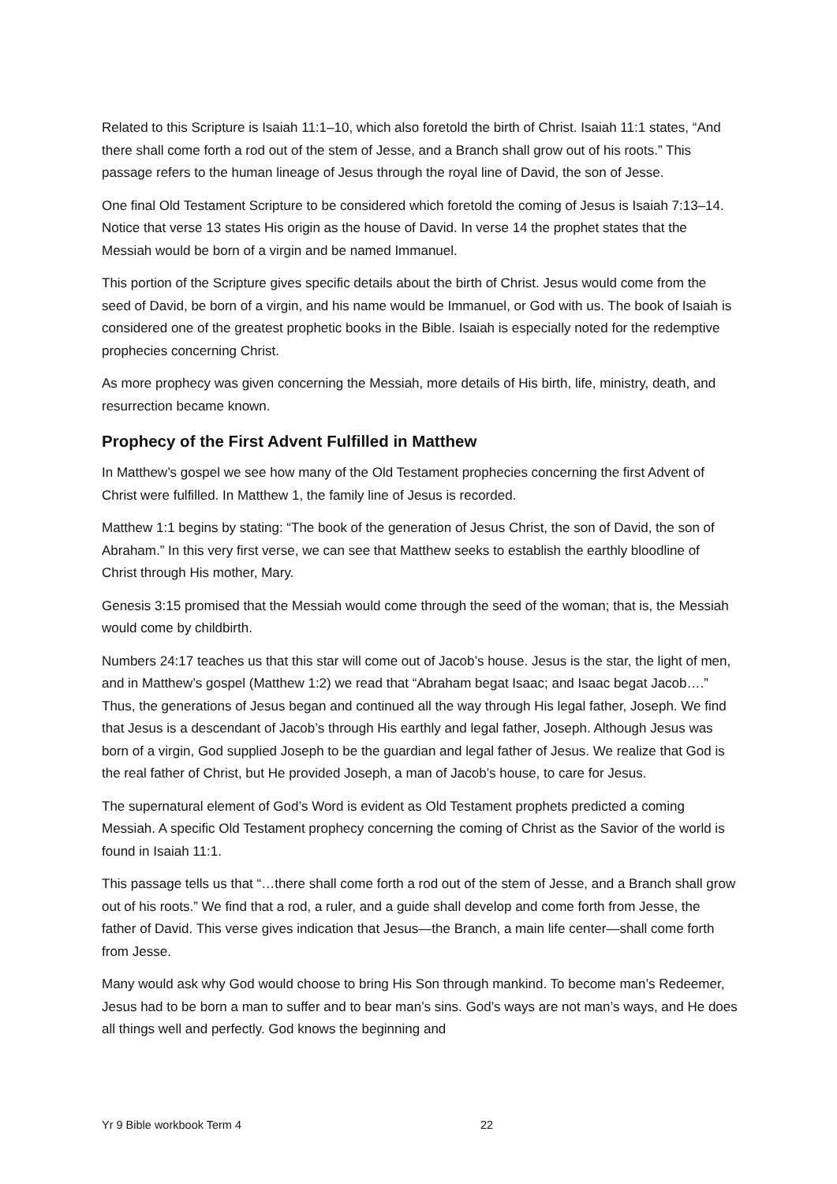Related to this Scripture is Isaiah 11:1–10, which also foretold the birth of Christ. Isaiah 11:1 states, “And there shall come forth a rod out of the stem of Jesse, and a Branch shall grow out of his roots.” This passage refers to the human lineage of Jesus through the royal line of David, the son of Jesse.
One final Old Testament Scripture to be considered which foretold the coming of Jesus is Isaiah 7:13–14. Notice that verse 13 states His origin as the house of David. In verse 14 the prophet states that the Messiah would be born of a virgin and be named Immanuel.
This portion of the Scripture gives specific details about the birth of Christ. Jesus would come from the seed of David, be born of a virgin, and his name would be Immanuel, or God with us. The book of Isaiah is considered one of the greatest prophetic books in the Bible. Isaiah is especially noted for the redemptive prophecies concerning Christ.
As more prophecy was given concerning the Messiah, more details of His birth, life, ministry, death, and resurrection became known.
Prophecy of the First Advent Fulfilled in Matthew
In Matthew’s gospel we see how many of the Old Testament prophecies concerning the first Advent of Christ were fulfilled. In Matthew 1, the family line of Jesus is recorded.
Matthew 1:1 begins by stating: “The book of the generation of Jesus Christ, the son of David, the son of Abraham.” In this very first verse, we can see that Matthew seeks to establish the earthly bloodline of Christ through His mother, Mary.
Genesis 3:15 promised that the Messiah would come through the seed of the woman; that is, the Messiah would come by childbirth.
Numbers 24:17 teaches us that this star will come out of Jacob’s house. Jesus is the star, the light of men, and in Matthew’s gospel (Matthew 1:2) we read that “Abraham begat Isaac; and Isaac begat Jacob….” Thus, the generations of Jesus began and continued all the way through His legal father, Joseph. We find that Jesus is a descendant of Jacob’s through His earthly and legal father, Joseph. Although Jesus was born of a virgin, God supplied Joseph to be the guardian and legal father of Jesus. We realize that God is the real father of Christ, but He provided Joseph, a man of Jacob’s house, to care for Jesus.
The supernatural element of God’s Word is evident as Old Testament prophets predicted a coming Messiah. A specific Old Testament prophecy concerning the coming of Christ as the Savior of the world is found in Isaiah 11:1.
This passage tells us that “…there shall come forth a rod out of the stem of Jesse, and a Branch shall grow out of his roots.” We find that a rod, a ruler, and a guide shall develop and come forth from Jesse, the father of David. This verse gives indication that Jesus—the Branch, a main life center—shall come forth from Jesse.
Many would ask why God would choose to bring His Son through mankind. To become man’s Redeemer, Jesus had to be born a man to suffer and to bear man’s sins. God’s ways are not man’s ways, and He does all things well and perfectly. God knows the beginning and
Yr 9 Bible workbook Term 4 22